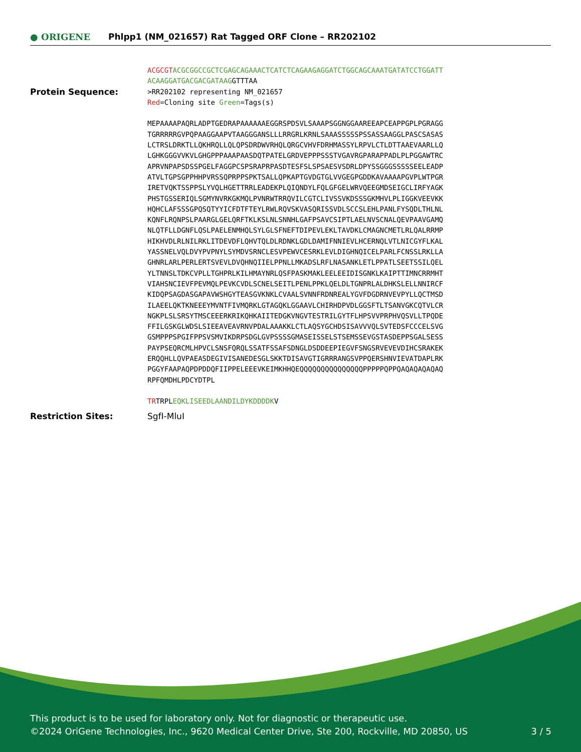● ORIGENE
Phlpp1 (NM_021657) Rat Tagged ORF Clone – RR202102
ACGCGT ACGCGGCCGCTCGAGCAGAAACTCATCTCAGAAGAGGATCTGGCAGCAAATGATATCCTGGATT ACAAGGATGACGACGATAAGGTTTAA
Protein Sequence:
>RR202102 representing NM_021657 Red=Cloning site Green=Tags(s) MEPAAAAPAQRLADPTGEDRAPAAAAAAEGGRSPDSVLSAAAPSGGNGGAAREEAPCEAPPGPLPGRAGG TGRRRRRGVPQPAAGGAAPVTAAGGGANSLLLRRGRLKRNLSAAASSSSSPSSASSAAGGLPASCSASAS LCTRSLDRKTLLQKHRQLLQLQPSDRDWVRHQLQRGCVHVFDRHMASSYLRPVLCTLDTTAAEVAARLLQ LGHKGGGVVKVLGHGPPPAAAPAASDQTPATELGRDVEPPPSSSTVGAVRGPARAPPADLPLPGGAWTRC APRVNPAPSDSSPGELFAGGPCSPSRAPRPASDTESFSLSPSAESVSDRLDPYSSGGGSSSSSEELEADP ATVLTGPSGPPHHPVRSSQPRPPSPKTSALLQPKAPTGVDGTGLVVGEGPGDDKAVAAAAPGVPLWTPGR IRETVQKTSSPPSLYVQLHGETTRRLEADEKPLQIQNDYLFQLGFGELWRVQEEGMDSEIGCLIRFYAGK PHSTGSSERIQLSGMYNVRKGKMQLPVNRWTRRQVILCGTCLIVSSVKDSSSGKMHVLPLIGGKVEEVKK HQHCLAFSSSGPQSQTYYICFDTFTEYLRWLRQVSKVASQRISSVDLSCCSLEHLPANLFYSQDLTHLNL KQNFLRQNPSLPAARGLGELQRFTKLKSLNLSNNHLGAFPSAVCSIPTLAELNVSCNALQEVPAAVGAMQ NLQTFLLDGNFLQSLPAELENMHQLSYLGLSFNEFTDIPEVLEKLTAVDKLCMAGNCMETLRLQALRRMP HIKHVDLRLNILRKLITDEVDFLQHVTQLDLRDNKLGDLDAMIFNNIEVLHCERNQLVTLNICGYFLKAL YASSNELVQLDVYPVPNYLSYMDVSRNCLESVPEWVCESRKLEVLDIGHNQICELPARLFCNSSLRKLLA GHNRLARLPERLERTSVEVLDVQHNQIIELPPNLLMKADSLRFLNASANKLETLPPATLSEETSSILQEL YLTNNSLTDKCVPLLTGHPRLKILHMAYNRLQSFPASKMAKLEELEEIDISGNKLKAIPTTIMNCRRMHT VIAHSNCIEVFPEVMQLPEVKCVDLSCNELSEITLPENLPPKLQELDLTGNPRLALDHKSLELLNNIRCF KIDQPSAGDASGAPAVWSHGYTEASGVKNKLCVAALSVNNFRDNREALYGVFDGDRNVEVPYLLQCTMSD ILAEELQKTKNEEEYMVNTFIVMQRKLGTAGQKLGGAAVLCHIRHDPVDLGGSFTLTSANVGKCQTVLCR NGKPLSLSRSYTMSCEEERKRIKQHKAIITEDGKVNGVTESTRILGYTFLHPSVVPRPHVQSVLLTPQDE FFILGSKGLWDSLSIEEAVEAVRNVPDALAAAKKLCTLAQSYGCHDSISAVVVQLSVTEDSFCCCELSVG GSMPPPSPGIFPPSVSMVIKDRPSDGLGVPSSSSGMASEISSELSTSEMSSEVGSTASDEPPSGALSESS PAYPSEQRCMLHPVCLSNSFQRQLSSATFSSAFSDNGLDSDDEEPIEGVFSNGSRVEVEVDIHCSRAKEK ERQQHLLQVPAEASDEGIVISANEDESGLSKKTDISAVGTIGRRRANGSVPPQERSHNVIEVATDAPLRK PGGYFAAPAQPDPDDQFIIPPELEEEVKEIMKHHQEQQQQQQQQQQQQQQQPPPPPQPPQAQAQAQAQAQ RPFQMDHLPDCYDTPL TRTRPLEQKLISEEDLAANDILDYKDDDDKV
Restriction Sites: SgfI-MluI
This product is to be used for laboratory only. Not for diagnostic or therapeutic use.
©2024 OriGene Technologies, Inc., 9620 Medical Center Drive, Ste 200, Rockville, MD 20850, US 3 / 5